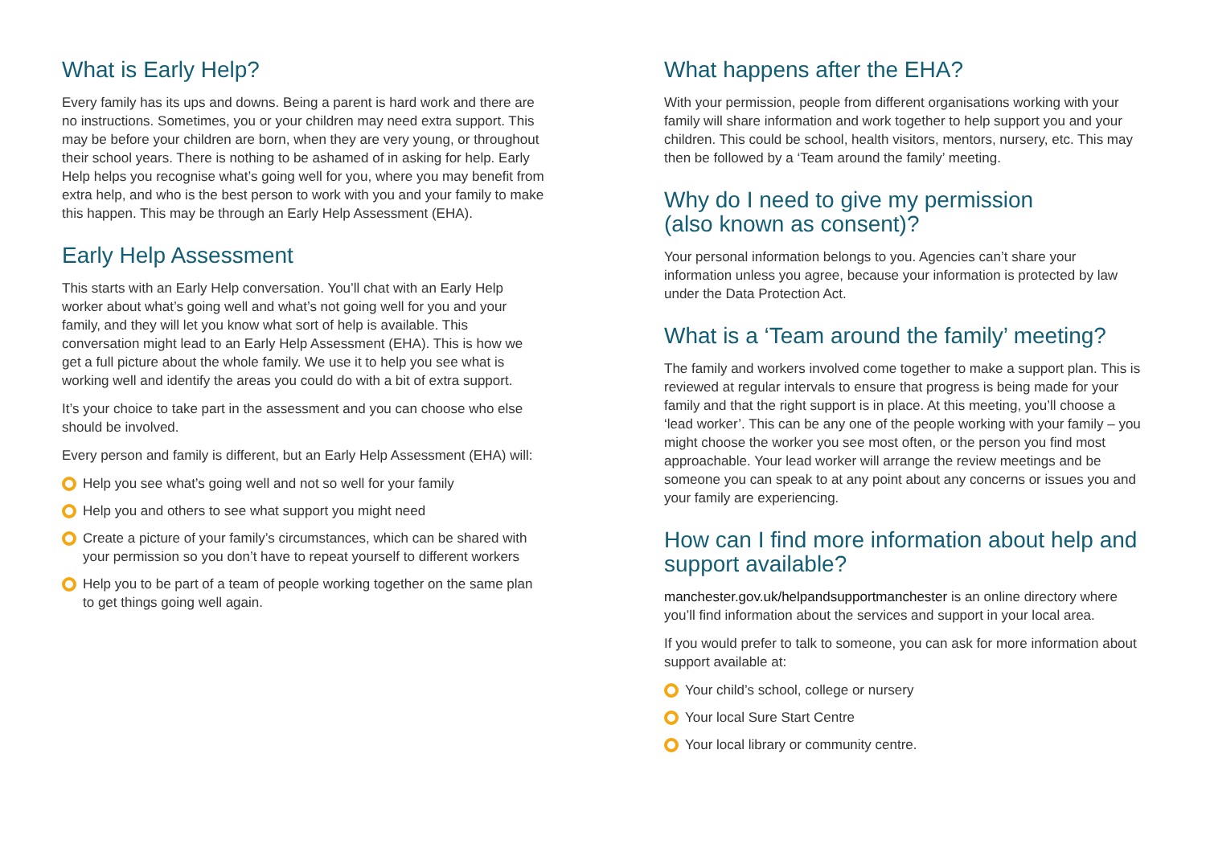What is Early Help?
Every family has its ups and downs. Being a parent is hard work and there are no instructions. Sometimes, you or your children may need extra support. This may be before your children are born, when they are very young, or throughout their school years. There is nothing to be ashamed of in asking for help. Early Help helps you recognise what’s going well for you, where you may benefit from extra help, and who is the best person to work with you and your family to make this happen. This may be through an Early Help Assessment (EHA).
Early Help Assessment
This starts with an Early Help conversation. You’ll chat with an Early Help worker about what’s going well and what’s not going well for you and your family, and they will let you know what sort of help is available. This conversation might lead to an Early Help Assessment (EHA). This is how we get a full picture about the whole family. We use it to help you see what is working well and identify the areas you could do with a bit of extra support.
It’s your choice to take part in the assessment and you can choose who else should be involved.
Every person and family is different, but an Early Help Assessment (EHA) will:
Help you see what’s going well and not so well for your family
Help you and others to see what support you might need
Create a picture of your family’s circumstances, which can be shared with your permission so you don’t have to repeat yourself to different workers
Help you to be part of a team of people working together on the same plan to get things going well again.
What happens after the EHA?
With your permission, people from different organisations working with your family will share information and work together to help support you and your children. This could be school, health visitors, mentors, nursery, etc. This may then be followed by a ‘Team around the family’ meeting.
Why do I need to give my permission
(also known as consent)?
Your personal information belongs to you. Agencies can’t share your information unless you agree, because your information is protected by law under the Data Protection Act.
What is a ‘Team around the family’ meeting?
The family and workers involved come together to make a support plan. This is reviewed at regular intervals to ensure that progress is being made for your family and that the right support is in place. At this meeting, you’ll choose a ‘lead worker’. This can be any one of the people working with your family – you might choose the worker you see most often, or the person you find most approachable. Your lead worker will arrange the review meetings and be someone you can speak to at any point about any concerns or issues you and your family are experiencing.
How can I find more information about help and support available?
manchester.gov.uk/helpandsupportmanchester is an online directory where you’ll find information about the services and support in your local area.
If you would prefer to talk to someone, you can ask for more information about support available at:
Your child’s school, college or nursery
Your local Sure Start Centre
Your local library or community centre.